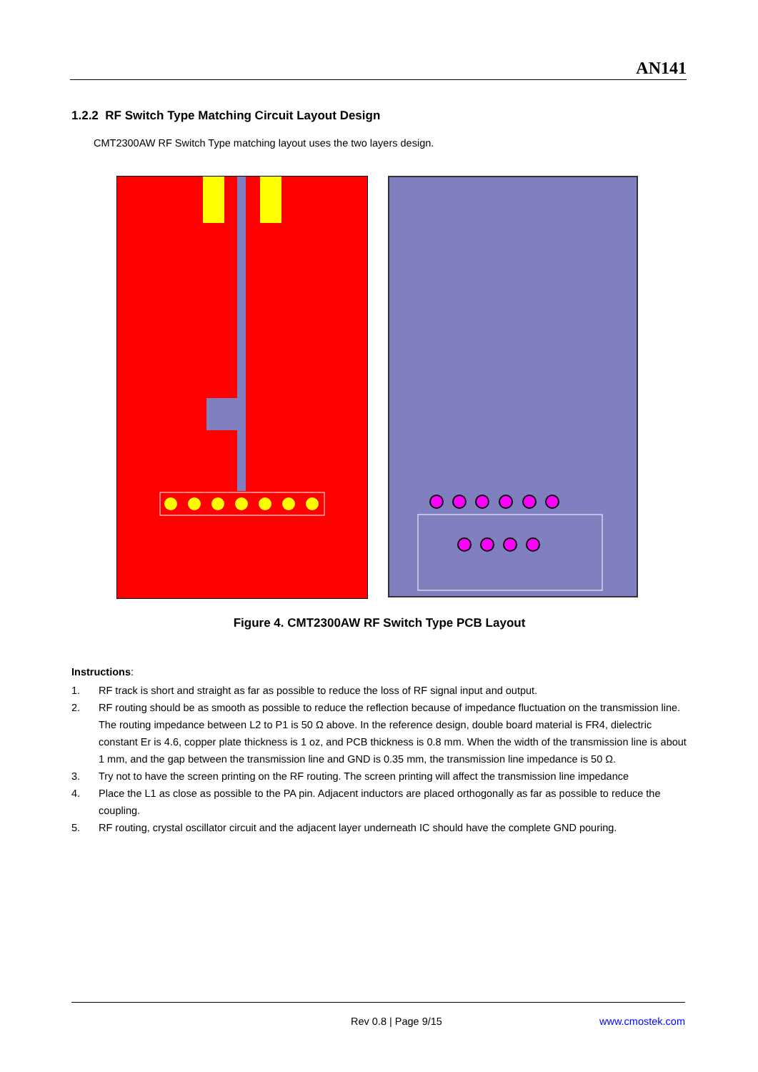AN141
1.2.2 RF Switch Type Matching Circuit Layout Design
CMT2300AW RF Switch Type matching layout uses the two layers design.
Figure 4. CMT2300AW RF Switch Type PCB Layout
Instructions:
1. RF track is short and straight as far as possible to reduce the loss of RF signal input and output.
2. RF routing should be as smooth as possible to reduce the reflection because of impedance fluctuation on the transmission line. The routing impedance between L2 to P1 is 50 Ω above. In the reference design, double board material is FR4, dielectric constant Er is 4.6, copper plate thickness is 1 oz, and PCB thickness is 0.8 mm. When the width of the transmission line is about 1 mm, and the gap between the transmission line and GND is 0.35 mm, the transmission line impedance is 50 Ω.
3. Try not to have the screen printing on the RF routing. The screen printing will affect the transmission line impedance
4. Place the L1 as close as possible to the PA pin. Adjacent inductors are placed orthogonally as far as possible to reduce the coupling.
5. RF routing, crystal oscillator circuit and the adjacent layer underneath IC should have the complete GND pouring.
Rev 0.8 | Page 9/15 www.cmostek.com